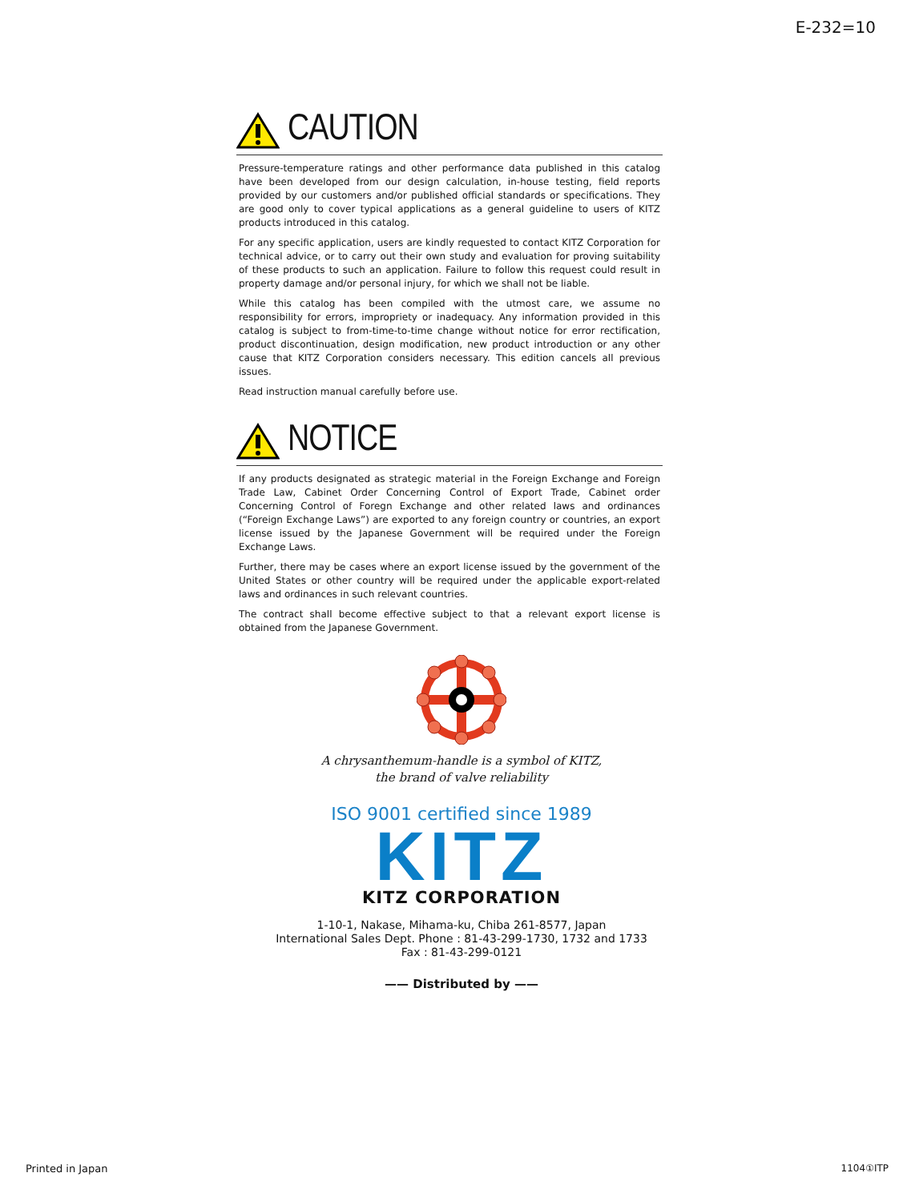E-232=10
CAUTION
Pressure-temperature ratings and other performance data published in this catalog have been developed from our design calculation, in-house testing, field reports provided by our customers and/or published official standards or specifications. They are good only to cover typical applications as a general guideline to users of KITZ products introduced in this catalog.
For any specific application, users are kindly requested to contact KITZ Corporation for technical advice, or to carry out their own study and evaluation for proving suitability of these products to such an application. Failure to follow this request could result in property damage and/or personal injury, for which we shall not be liable.
While this catalog has been compiled with the utmost care, we assume no responsibility for errors, impropriety or inadequacy. Any information provided in this catalog is subject to from-time-to-time change without notice for error rectification, product discontinuation, design modification, new product introduction or any other cause that KITZ Corporation considers necessary. This edition cancels all previous issues.
Read instruction manual carefully before use.
NOTICE
If any products designated as strategic material in the Foreign Exchange and Foreign Trade Law, Cabinet Order Concerning Control of Export Trade, Cabinet order Concerning Control of Foregn Exchange and other related laws and ordinances (“Foreign Exchange Laws”) are exported to any foreign country or countries, an export license issued by the Japanese Government will be required under the Foreign Exchange Laws.
Further, there may be cases where an export license issued by the government of the United States or other country will be required under the applicable export-related laws and ordinances in such relevant countries.
The contract shall become effective subject to that a relevant export license is obtained from the Japanese Government.
A chrysanthemum-handle is a symbol of KITZ,
the brand of valve reliability
ISO 9001 certified since 1989
KITZ
KITZ CORPORATION
1-10-1, Nakase, Mihama-ku, Chiba 261-8577, Japan
International Sales Dept. Phone : 81-43-299-1730, 1732 and 1733
Fax : 81-43-299-0121
—— Distributed by ——
Printed in Japan 1104①ITP